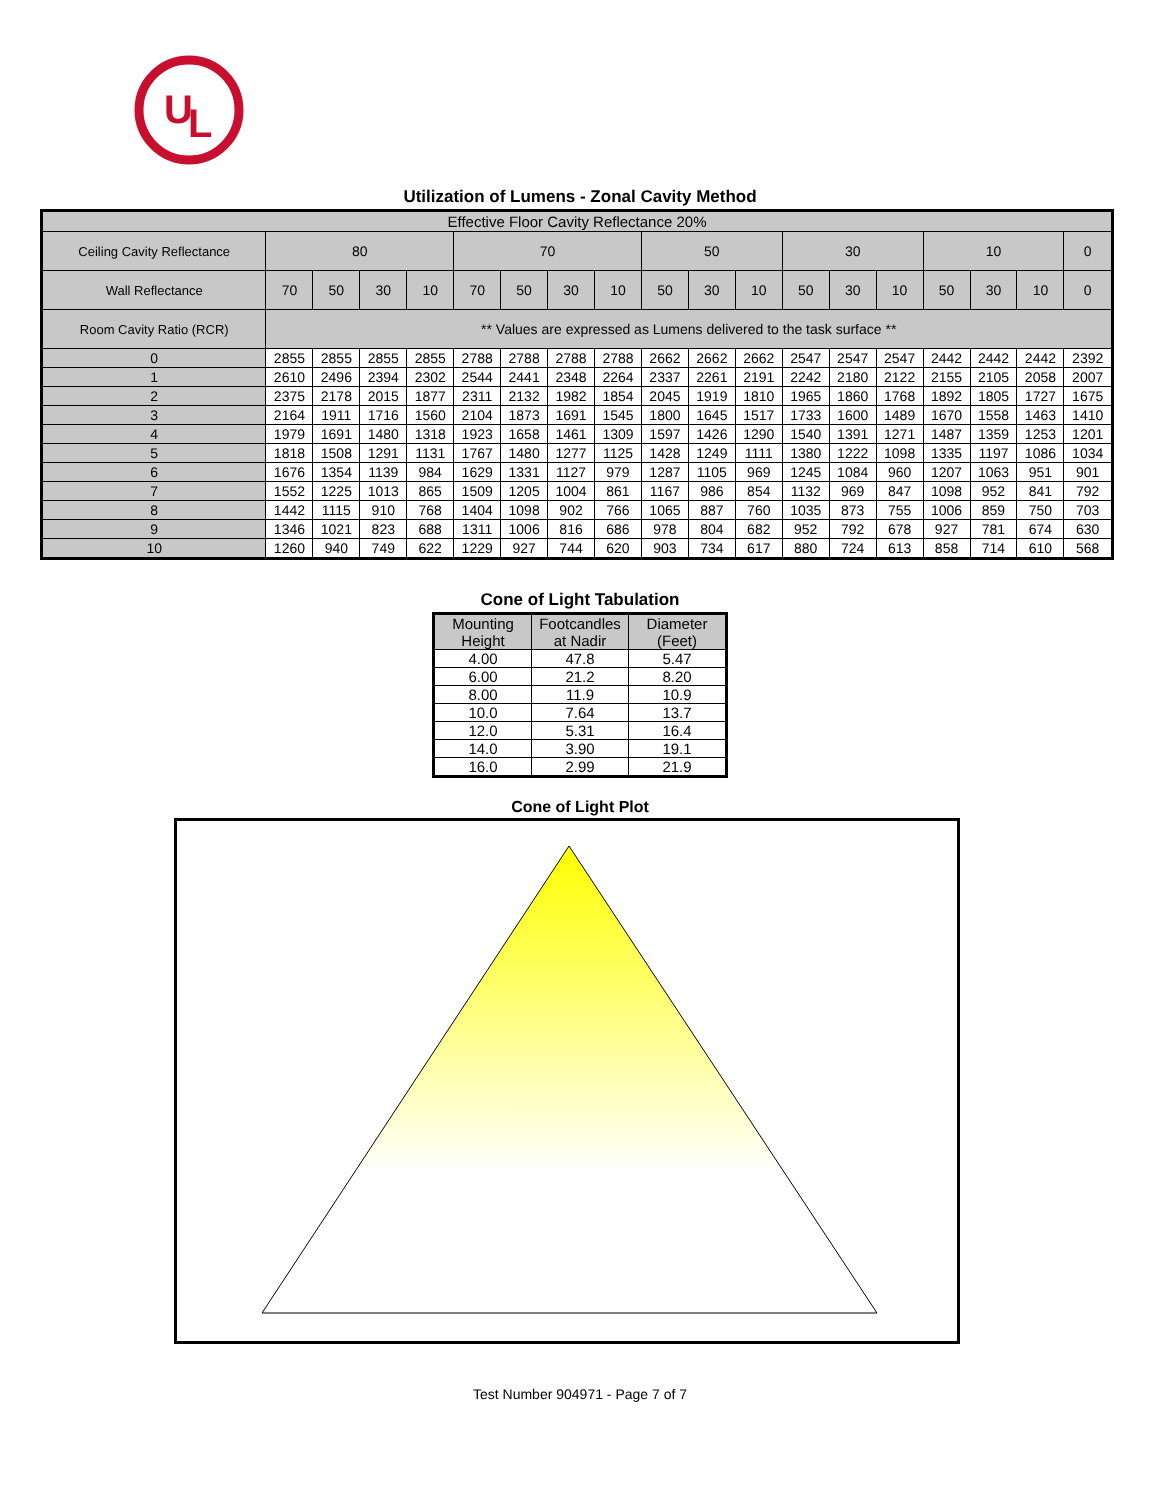U
L
Utilization of Lumens - Zonal Cavity Method
| Effective Floor Cavity Reflectance 20% | | | | | | | | | | | | | | | | | | |
| Ceiling Cavity Reflectance | 80 | | | | 70 | | | | 50 | | | 30 | | | 10 | | | 0 |
| Wall Reflectance | 70 | 50 | 30 | 10 | 70 | 50 | 30 | 10 | 50 | 30 | 10 | 50 | 30 | 10 | 50 | 30 | 10 | 0 |
| Room Cavity Ratio (RCR) | ** Values are expressed as Lumens delivered to the task surface ** | | | | | | | | | | | | | | | | | |
| 0 | 2855 | 2855 | 2855 | 2855 | 2788 | 2788 | 2788 | 2788 | 2662 | 2662 | 2662 | 2547 | 2547 | 2547 | 2442 | 2442 | 2442 | 2392 |
| 1 | 2610 | 2496 | 2394 | 2302 | 2544 | 2441 | 2348 | 2264 | 2337 | 2261 | 2191 | 2242 | 2180 | 2122 | 2155 | 2105 | 2058 | 2007 |
| 2 | 2375 | 2178 | 2015 | 1877 | 2311 | 2132 | 1982 | 1854 | 2045 | 1919 | 1810 | 1965 | 1860 | 1768 | 1892 | 1805 | 1727 | 1675 |
| 3 | 2164 | 1911 | 1716 | 1560 | 2104 | 1873 | 1691 | 1545 | 1800 | 1645 | 1517 | 1733 | 1600 | 1489 | 1670 | 1558 | 1463 | 1410 |
| 4 | 1979 | 1691 | 1480 | 1318 | 1923 | 1658 | 1461 | 1309 | 1597 | 1426 | 1290 | 1540 | 1391 | 1271 | 1487 | 1359 | 1253 | 1201 |
| 5 | 1818 | 1508 | 1291 | 1131 | 1767 | 1480 | 1277 | 1125 | 1428 | 1249 | 1111 | 1380 | 1222 | 1098 | 1335 | 1197 | 1086 | 1034 |
| 6 | 1676 | 1354 | 1139 | 984 | 1629 | 1331 | 1127 | 979 | 1287 | 1105 | 969 | 1245 | 1084 | 960 | 1207 | 1063 | 951 | 901 |
| 7 | 1552 | 1225 | 1013 | 865 | 1509 | 1205 | 1004 | 861 | 1167 | 986 | 854 | 1132 | 969 | 847 | 1098 | 952 | 841 | 792 |
| 8 | 1442 | 1115 | 910 | 768 | 1404 | 1098 | 902 | 766 | 1065 | 887 | 760 | 1035 | 873 | 755 | 1006 | 859 | 750 | 703 |
| 9 | 1346 | 1021 | 823 | 688 | 1311 | 1006 | 816 | 686 | 978 | 804 | 682 | 952 | 792 | 678 | 927 | 781 | 674 | 630 |
| 10 | 1260 | 940 | 749 | 622 | 1229 | 927 | 744 | 620 | 903 | 734 | 617 | 880 | 724 | 613 | 858 | 714 | 610 | 568 |
Cone of Light Tabulation
| Mounting Height | Footcandles at Nadir | Diameter (Feet) |
| --- | --- | --- |
| 4.00 | 47.8 | 5.47 |
| 6.00 | 21.2 | 8.20 |
| 8.00 | 11.9 | 10.9 |
| 10.0 | 7.64 | 13.7 |
| 12.0 | 5.31 | 16.4 |
| 14.0 | 3.90 | 19.1 |
| 16.0 | 2.99 | 21.9 |
Cone of Light Plot
Test Number 904971 - Page 7 of 7